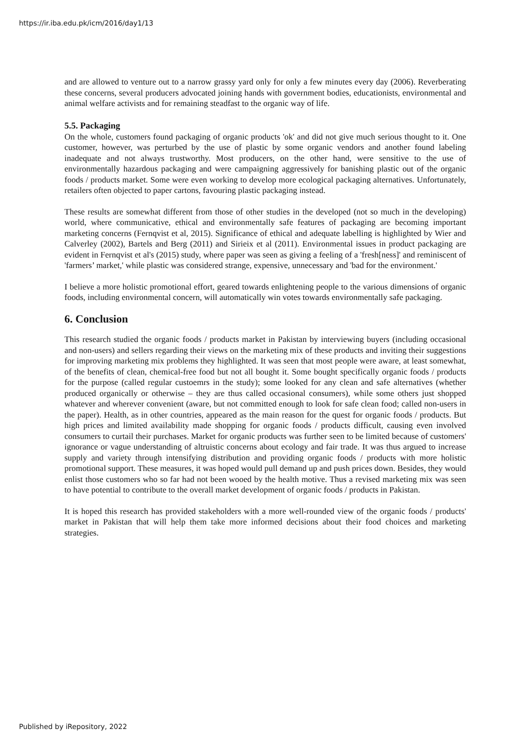https://ir.iba.edu.pk/icm/2016/day1/13
and are allowed to venture out to a narrow grassy yard only for only a few minutes every day (2006). Reverberating these concerns, several producers advocated joining hands with government bodies, educationists, environmental and animal welfare activists and for remaining steadfast to the organic way of life.
5.5. Packaging
On the whole, customers found packaging of organic products 'ok' and did not give much serious thought to it. One customer, however, was perturbed by the use of plastic by some organic vendors and another found labeling inadequate and not always trustworthy. Most producers, on the other hand, were sensitive to the use of environmentally hazardous packaging and were campaigning aggressively for banishing plastic out of the organic foods / products market. Some were even working to develop more ecological packaging alternatives. Unfortunately, retailers often objected to paper cartons, favouring plastic packaging instead.
These results are somewhat different from those of other studies in the developed (not so much in the developing) world, where communicative, ethical and environmentally safe features of packaging are becoming important marketing concerns (Fernqvist et al, 2015). Significance of ethical and adequate labelling is highlighted by Wier and Calverley (2002), Bartels and Berg (2011) and Sirieix et al (2011). Environmental issues in product packaging are evident in Fernqvist et al's (2015) study, where paper was seen as giving a feeling of a 'fresh[ness]' and reminiscent of 'farmers’ market,' while plastic was considered strange, expensive, unnecessary and 'bad for the environment.'
I believe a more holistic promotional effort, geared towards enlightening people to the various dimensions of organic foods, including environmental concern, will automatically win votes towards environmentally safe packaging.
6. Conclusion
This research studied the organic foods / products market in Pakistan by interviewing buyers (including occasional and non-users) and sellers regarding their views on the marketing mix of these products and inviting their suggestions for improving marketing mix problems they highlighted. It was seen that most people were aware, at least somewhat, of the benefits of clean, chemical-free food but not all bought it. Some bought specifically organic foods / products for the purpose (called regular custoemrs in the study); some looked for any clean and safe alternatives (whether produced organically or otherwise – they are thus called occasional consumers), while some others just shopped whatever and wherever convenient (aware, but not committed enough to look for safe clean food; called non-users in the paper). Health, as in other countries, appeared as the main reason for the quest for organic foods / products. But high prices and limited availability made shopping for organic foods / products difficult, causing even involved consumers to curtail their purchases. Market for organic products was further seen to be limited because of customers' ignorance or vague understanding of altruistic concerns about ecology and fair trade. It was thus argued to increase supply and variety through intensifying distribution and providing organic foods / products with more holistic promotional support. These measures, it was hoped would pull demand up and push prices down. Besides, they would enlist those customers who so far had not been wooed by the health motive. Thus a revised marketing mix was seen to have potential to contribute to the overall market development of organic foods / products in Pakistan.
It is hoped this research has provided stakeholders with a more well-rounded view of the organic foods / products' market in Pakistan that will help them take more informed decisions about their food choices and marketing strategies.
Published by iRepository, 2022